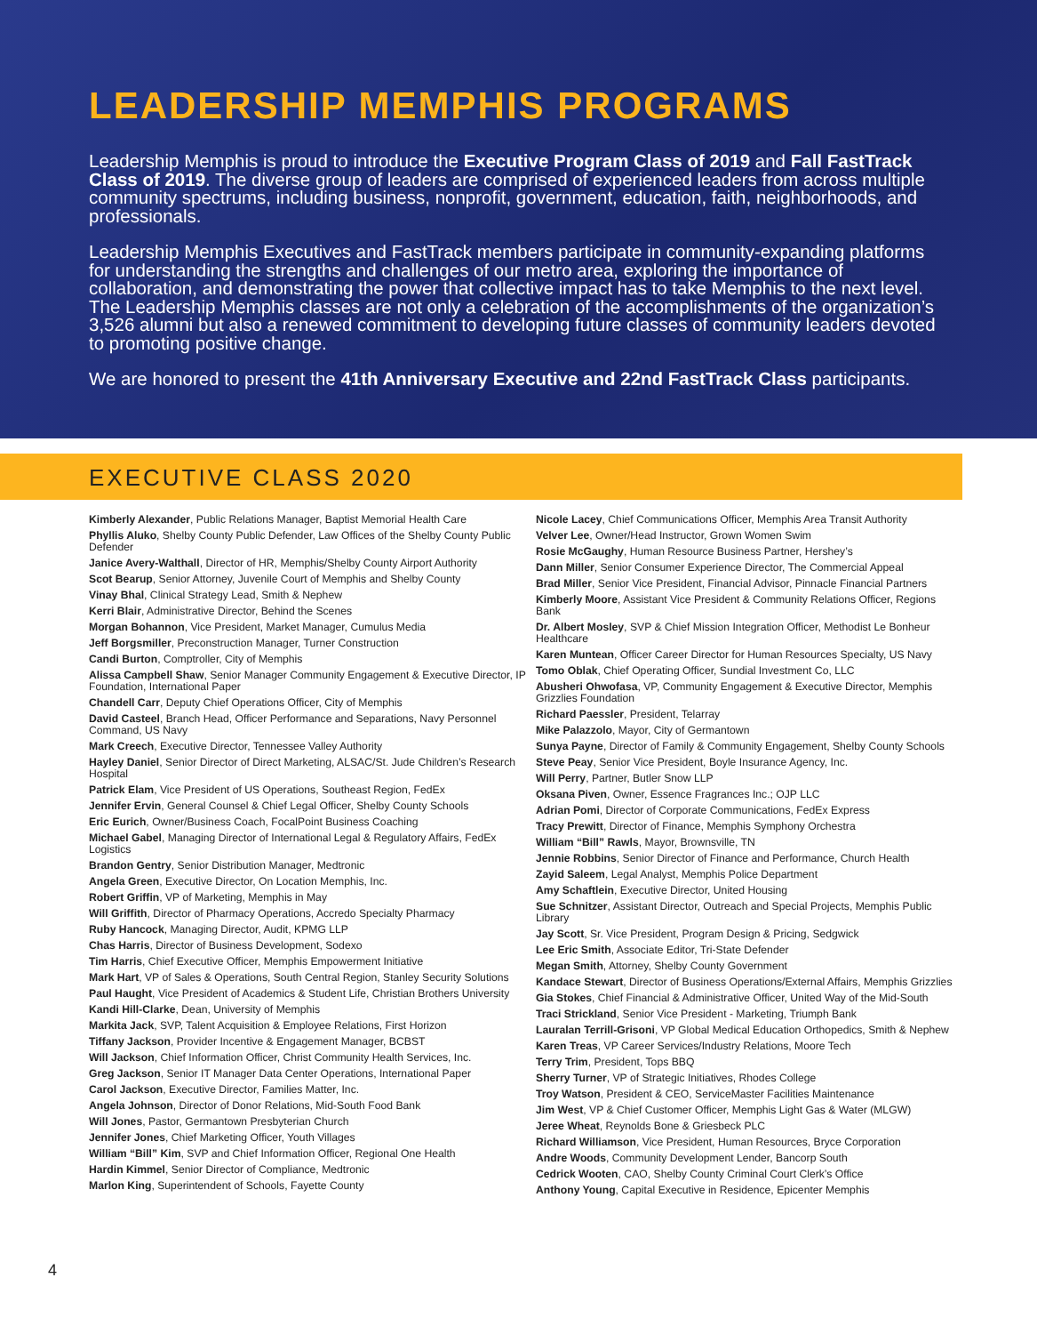LEADERSHIP MEMPHIS PROGRAMS
Leadership Memphis is proud to introduce the Executive Program Class of 2019 and Fall FastTrack Class of 2019. The diverse group of leaders are comprised of experienced leaders from across multiple community spectrums, including business, nonprofit, government, education, faith, neighborhoods, and professionals.
Leadership Memphis Executives and FastTrack members participate in community-expanding platforms for understanding the strengths and challenges of our metro area, exploring the importance of collaboration, and demonstrating the power that collective impact has to take Memphis to the next level. The Leadership Memphis classes are not only a celebration of the accomplishments of the organization’s 3,526 alumni but also a renewed commitment to developing future classes of community leaders devoted to promoting positive change.
We are honored to present the 41th Anniversary Executive and 22nd FastTrack Class participants.
EXECUTIVE CLASS 2020
Kimberly Alexander, Public Relations Manager, Baptist Memorial Health Care
Phyllis Aluko, Shelby County Public Defender, Law Offices of the Shelby County Public Defender
Janice Avery-Walthall, Director of HR, Memphis/Shelby County Airport Authority
Scot Bearup, Senior Attorney, Juvenile Court of Memphis and Shelby County
Vinay Bhal, Clinical Strategy Lead, Smith & Nephew
Kerri Blair, Administrative Director, Behind the Scenes
Morgan Bohannon, Vice President, Market Manager, Cumulus Media
Jeff Borgsmiller, Preconstruction Manager, Turner Construction
Candi Burton, Comptroller, City of Memphis
Alissa Campbell Shaw, Senior Manager Community Engagement & Executive Director, IP Foundation, International Paper
Chandell Carr, Deputy Chief Operations Officer, City of Memphis
David Casteel, Branch Head, Officer Performance and Separations, Navy Personnel Command, US Navy
Mark Creech, Executive Director, Tennessee Valley Authority
Hayley Daniel, Senior Director of Direct Marketing, ALSAC/St. Jude Children’s Research Hospital
Patrick Elam, Vice President of US Operations, Southeast Region, FedEx
Jennifer Ervin, General Counsel & Chief Legal Officer, Shelby County Schools
Eric Eurich, Owner/Business Coach, FocalPoint Business Coaching
Michael Gabel, Managing Director of International Legal & Regulatory Affairs, FedEx Logistics
Brandon Gentry, Senior Distribution Manager, Medtronic
Angela Green, Executive Director, On Location Memphis, Inc.
Robert Griffin, VP of Marketing, Memphis in May
Will Griffith, Director of Pharmacy Operations, Accredo Specialty Pharmacy
Ruby Hancock, Managing Director, Audit, KPMG LLP
Chas Harris, Director of Business Development, Sodexo
Tim Harris, Chief Executive Officer, Memphis Empowerment Initiative
Mark Hart, VP of Sales & Operations, South Central Region, Stanley Security Solutions
Paul Haught, Vice President of Academics & Student Life, Christian Brothers University
Kandi Hill-Clarke, Dean, University of Memphis
Markita Jack, SVP, Talent Acquisition & Employee Relations, First Horizon
Tiffany Jackson, Provider Incentive & Engagement Manager, BCBST
Will Jackson, Chief Information Officer, Christ Community Health Services, Inc.
Greg Jackson, Senior IT Manager Data Center Operations, International Paper
Carol Jackson, Executive Director, Families Matter, Inc.
Angela Johnson, Director of Donor Relations, Mid-South Food Bank
Will Jones, Pastor, Germantown Presbyterian Church
Jennifer Jones, Chief Marketing Officer, Youth Villages
William “Bill” Kim, SVP and Chief Information Officer, Regional One Health
Hardin Kimmel, Senior Director of Compliance, Medtronic
Marlon King, Superintendent of Schools, Fayette County
Nicole Lacey, Chief Communications Officer, Memphis Area Transit Authority
Velver Lee, Owner/Head Instructor, Grown Women Swim
Rosie McGaughy, Human Resource Business Partner, Hershey’s
Dann Miller, Senior Consumer Experience Director, The Commercial Appeal
Brad Miller, Senior Vice President, Financial Advisor, Pinnacle Financial Partners
Kimberly Moore, Assistant Vice President & Community Relations Officer, Regions Bank
Dr. Albert Mosley, SVP & Chief Mission Integration Officer, Methodist Le Bonheur Healthcare
Karen Muntean, Officer Career Director for Human Resources Specialty, US Navy
Tomo Oblak, Chief Operating Officer, Sundial Investment Co, LLC
Abusheri Ohwofasa, VP, Community Engagement & Executive Director, Memphis Grizzlies Foundation
Richard Paessler, President, Telarray
Mike Palazzolo, Mayor, City of Germantown
Sunya Payne, Director of Family & Community Engagement, Shelby County Schools
Steve Peay, Senior Vice President, Boyle Insurance Agency, Inc.
Will Perry, Partner, Butler Snow LLP
Oksana Piven, Owner, Essence Fragrances Inc.; OJP LLC
Adrian Pomi, Director of Corporate Communications, FedEx Express
Tracy Prewitt, Director of Finance, Memphis Symphony Orchestra
William “Bill” Rawls, Mayor, Brownsville, TN
Jennie Robbins, Senior Director of Finance and Performance, Church Health
Zayid Saleem, Legal Analyst, Memphis Police Department
Amy Schaftlein, Executive Director, United Housing
Sue Schnitzer, Assistant Director, Outreach and Special Projects, Memphis Public Library
Jay Scott, Sr. Vice President, Program Design & Pricing, Sedgwick
Lee Eric Smith, Associate Editor, Tri-State Defender
Megan Smith, Attorney, Shelby County Government
Kandace Stewart, Director of Business Operations/External Affairs, Memphis Grizzlies
Gia Stokes, Chief Financial & Administrative Officer, United Way of the Mid-South
Traci Strickland, Senior Vice President - Marketing, Triumph Bank
Lauralan Terrill-Grisoni, VP Global Medical Education Orthopedics, Smith & Nephew
Karen Treas, VP Career Services/Industry Relations, Moore Tech
Terry Trim, President, Tops BBQ
Sherry Turner, VP of Strategic Initiatives, Rhodes College
Troy Watson, President & CEO, ServiceMaster Facilities Maintenance
Jim West, VP & Chief Customer Officer, Memphis Light Gas & Water (MLGW)
Jeree Wheat, Reynolds Bone & Griesbeck PLC
Richard Williamson, Vice President, Human Resources, Bryce Corporation
Andre Woods, Community Development Lender, Bancorp South
Cedrick Wooten, CAO, Shelby County Criminal Court Clerk’s Office
Anthony Young, Capital Executive in Residence, Epicenter Memphis
4